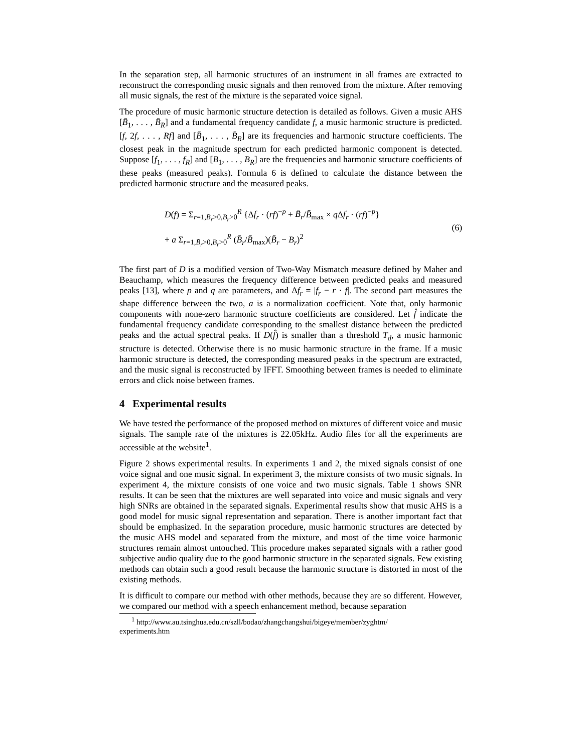In the separation step, all harmonic structures of an instrument in all frames are extracted to reconstruct the corresponding music signals and then removed from the mixture. After removing all music signals, the rest of the mixture is the separated voice signal.
The procedure of music harmonic structure detection is detailed as follows. Given a music AHS [B̄<sub>1</sub>, . . . , B̄<sub>R</sub>] and a fundamental frequency candidate f, a music harmonic structure is predicted. [f, 2f, . . . , Rf] and [B̄<sub>1</sub>, . . . , B̄<sub>R</sub>] are its frequencies and harmonic structure coefficients. The closest peak in the magnitude spectrum for each predicted harmonic component is detected. Suppose [f<sub>1</sub>, . . . , f<sub>R</sub>] and [B<sub>1</sub>, . . . , B<sub>R</sub>] are the frequencies and harmonic structure coefficients of these peaks (measured peaks). Formula 6 is defined to calculate the distance between the predicted harmonic structure and the measured peaks.
D(f) = Σ<sub>r=1,B̄<sub>r</sub>>0,B<sub>r</sub>>0</sub><sup>R</sup> {Δf<sub>r</sub> · (rf)<sup>−p</sup> + B̄<sub>r</sub>/B̄<sub>max</sub> × q Δf<sub>r</sub> · (rf)<sup>−p</sup>}
+ a Σ<sub>r=1,B̄<sub>r</sub>>0,B<sub>r</sub>>0</sub><sup>R</sup> (B̄<sub>r</sub>/B̄<sub>max</sub>)(B̄<sub>r</sub> − B<sub>r</sub>)<sup>2</sup>
(6)
The first part of D is a modified version of Two-Way Mismatch measure defined by Maher and Beauchamp, which measures the frequency difference between predicted peaks and measured peaks [13], where p and q are parameters, and Δf<sub>r</sub> = |f<sub>r</sub> − r · f|. The second part measures the shape difference between the two, a is a normalization coefficient. Note that, only harmonic components with none-zero harmonic structure coefficients are considered. Let f̂ indicate the fundamental frequency candidate corresponding to the smallest distance between the predicted peaks and the actual spectral peaks. If D(f̂) is smaller than a threshold T<sub>d</sub>, a music harmonic structure is detected. Otherwise there is no music harmonic structure in the frame. If a music harmonic structure is detected, the corresponding measured peaks in the spectrum are extracted, and the music signal is reconstructed by IFFT. Smoothing between frames is needed to eliminate errors and click noise between frames.
4 Experimental results
We have tested the performance of the proposed method on mixtures of different voice and music signals. The sample rate of the mixtures is 22.05kHz. Audio files for all the experiments are accessible at the website<sup>1</sup>.
Figure 2 shows experimental results. In experiments 1 and 2, the mixed signals consist of one voice signal and one music signal. In experiment 3, the mixture consists of two music signals. In experiment 4, the mixture consists of one voice and two music signals. Table 1 shows SNR results. It can be seen that the mixtures are well separated into voice and music signals and very high SNRs are obtained in the separated signals. Experimental results show that music AHS is a good model for music signal representation and separation. There is another important fact that should be emphasized. In the separation procedure, music harmonic structures are detected by the music AHS model and separated from the mixture, and most of the time voice harmonic structures remain almost untouched. This procedure makes separated signals with a rather good subjective audio quality due to the good harmonic structure in the separated signals. Few existing methods can obtain such a good result because the harmonic structure is distorted in most of the existing methods.
It is difficult to compare our method with other methods, because they are so different. However, we compared our method with a speech enhancement method, because separation
<sup>1</sup> http://www.au.tsinghua.edu.cn/szll/bodao/zhangchangshui/bigeye/member/zyghtm/
experiments.htm